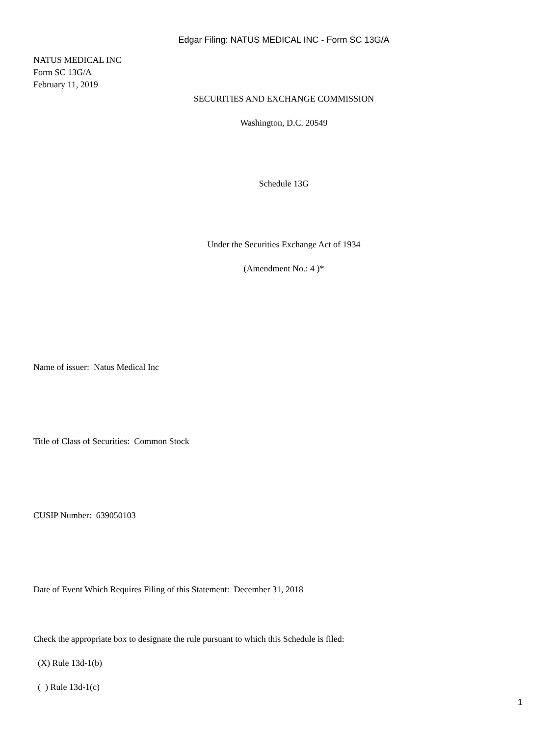Edgar Filing: NATUS MEDICAL INC - Form SC 13G/A
NATUS MEDICAL INC
Form SC 13G/A
February 11, 2019
SECURITIES AND EXCHANGE COMMISSION
Washington, D.C. 20549
Schedule 13G
Under the Securities Exchange Act of 1934
(Amendment No.: 4 )*
Name of issuer: Natus Medical Inc
Title of Class of Securities: Common Stock
CUSIP Number: 639050103
Date of Event Which Requires Filing of this Statement: December 31, 2018
Check the appropriate box to designate the rule pursuant to which this Schedule is filed:
(X) Rule 13d-1(b)
( ) Rule 13d-1(c)
1